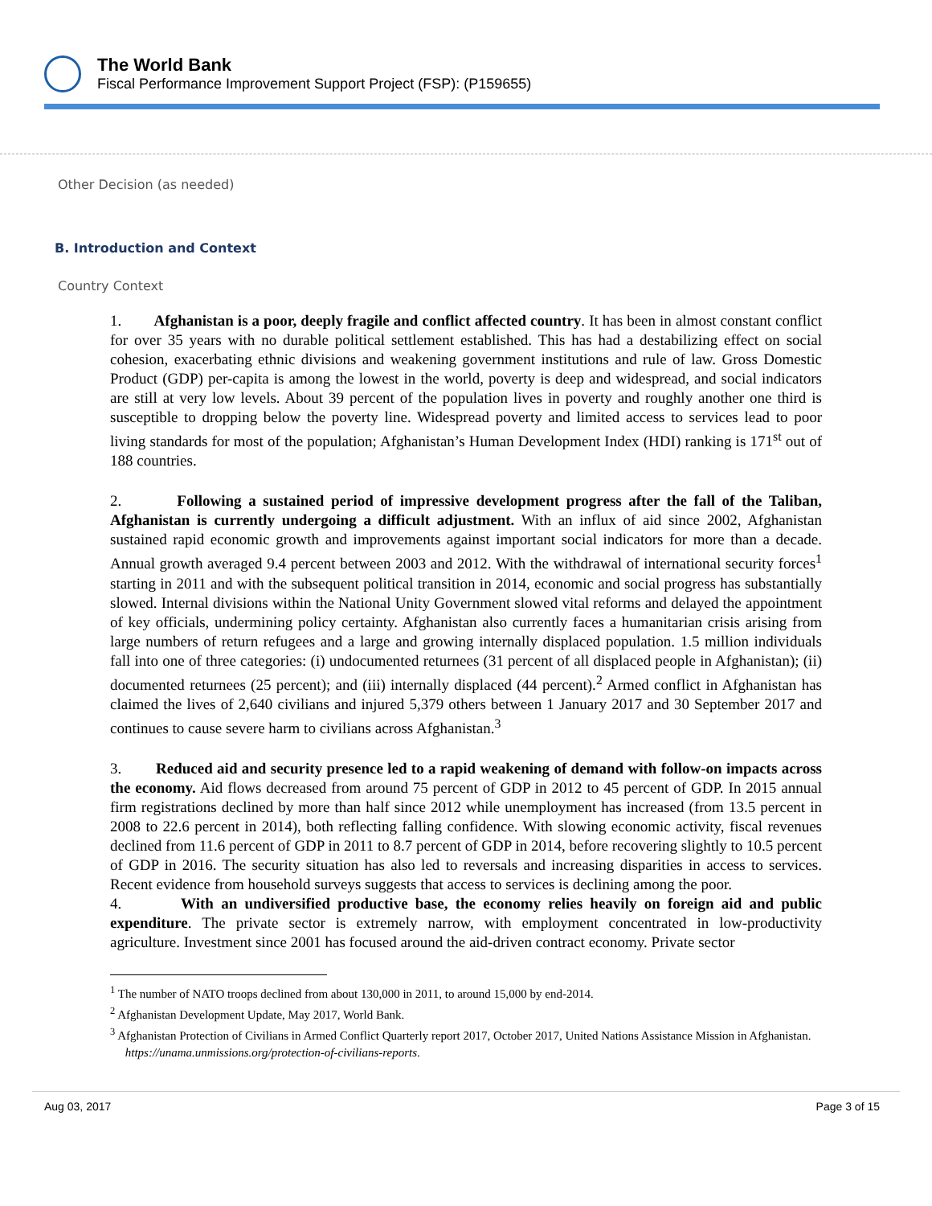The World Bank
Fiscal Performance Improvement Support Project (FSP): (P159655)
Other Decision (as needed)
B. Introduction and Context
Country Context
1. Afghanistan is a poor, deeply fragile and conflict affected country. It has been in almost constant conflict for over 35 years with no durable political settlement established. This has had a destabilizing effect on social cohesion, exacerbating ethnic divisions and weakening government institutions and rule of law. Gross Domestic Product (GDP) per-capita is among the lowest in the world, poverty is deep and widespread, and social indicators are still at very low levels. About 39 percent of the population lives in poverty and roughly another one third is susceptible to dropping below the poverty line. Widespread poverty and limited access to services lead to poor living standards for most of the population; Afghanistan’s Human Development Index (HDI) ranking is 171<sup>st</sup> out of 188 countries.
2. Following a sustained period of impressive development progress after the fall of the Taliban, Afghanistan is currently undergoing a difficult adjustment. With an influx of aid since 2002, Afghanistan sustained rapid economic growth and improvements against important social indicators for more than a decade. Annual growth averaged 9.4 percent between 2003 and 2012. With the withdrawal of international security forces<sup>1</sup> starting in 2011 and with the subsequent political transition in 2014, economic and social progress has substantially slowed. Internal divisions within the National Unity Government slowed vital reforms and delayed the appointment of key officials, undermining policy certainty. Afghanistan also currently faces a humanitarian crisis arising from large numbers of return refugees and a large and growing internally displaced population. 1.5 million individuals fall into one of three categories: (i) undocumented returnees (31 percent of all displaced people in Afghanistan); (ii) documented returnees (25 percent); and (iii) internally displaced (44 percent).<sup>2</sup> Armed conflict in Afghanistan has claimed the lives of 2,640 civilians and injured 5,379 others between 1 January 2017 and 30 September 2017 and continues to cause severe harm to civilians across Afghanistan.<sup>3</sup>
3. Reduced aid and security presence led to a rapid weakening of demand with follow-on impacts across the economy. Aid flows decreased from around 75 percent of GDP in 2012 to 45 percent of GDP. In 2015 annual firm registrations declined by more than half since 2012 while unemployment has increased (from 13.5 percent in 2008 to 22.6 percent in 2014), both reflecting falling confidence. With slowing economic activity, fiscal revenues declined from 11.6 percent of GDP in 2011 to 8.7 percent of GDP in 2014, before recovering slightly to 10.5 percent of GDP in 2016. The security situation has also led to reversals and increasing disparities in access to services. Recent evidence from household surveys suggests that access to services is declining among the poor.
4. With an undiversified productive base, the economy relies heavily on foreign aid and public expenditure. The private sector is extremely narrow, with employment concentrated in low-productivity agriculture. Investment since 2001 has focused around the aid-driven contract economy. Private sector
<sup>1</sup> The number of NATO troops declined from about 130,000 in 2011, to around 15,000 by end-2014.
<sup>2</sup> Afghanistan Development Update, May 2017, World Bank.
<sup>3</sup> Afghanistan Protection of Civilians in Armed Conflict Quarterly report 2017, October 2017, United Nations Assistance Mission in Afghanistan. https://unama.unmissions.org/protection-of-civilians-reports.
Aug 03, 2017 Page 3 of 15